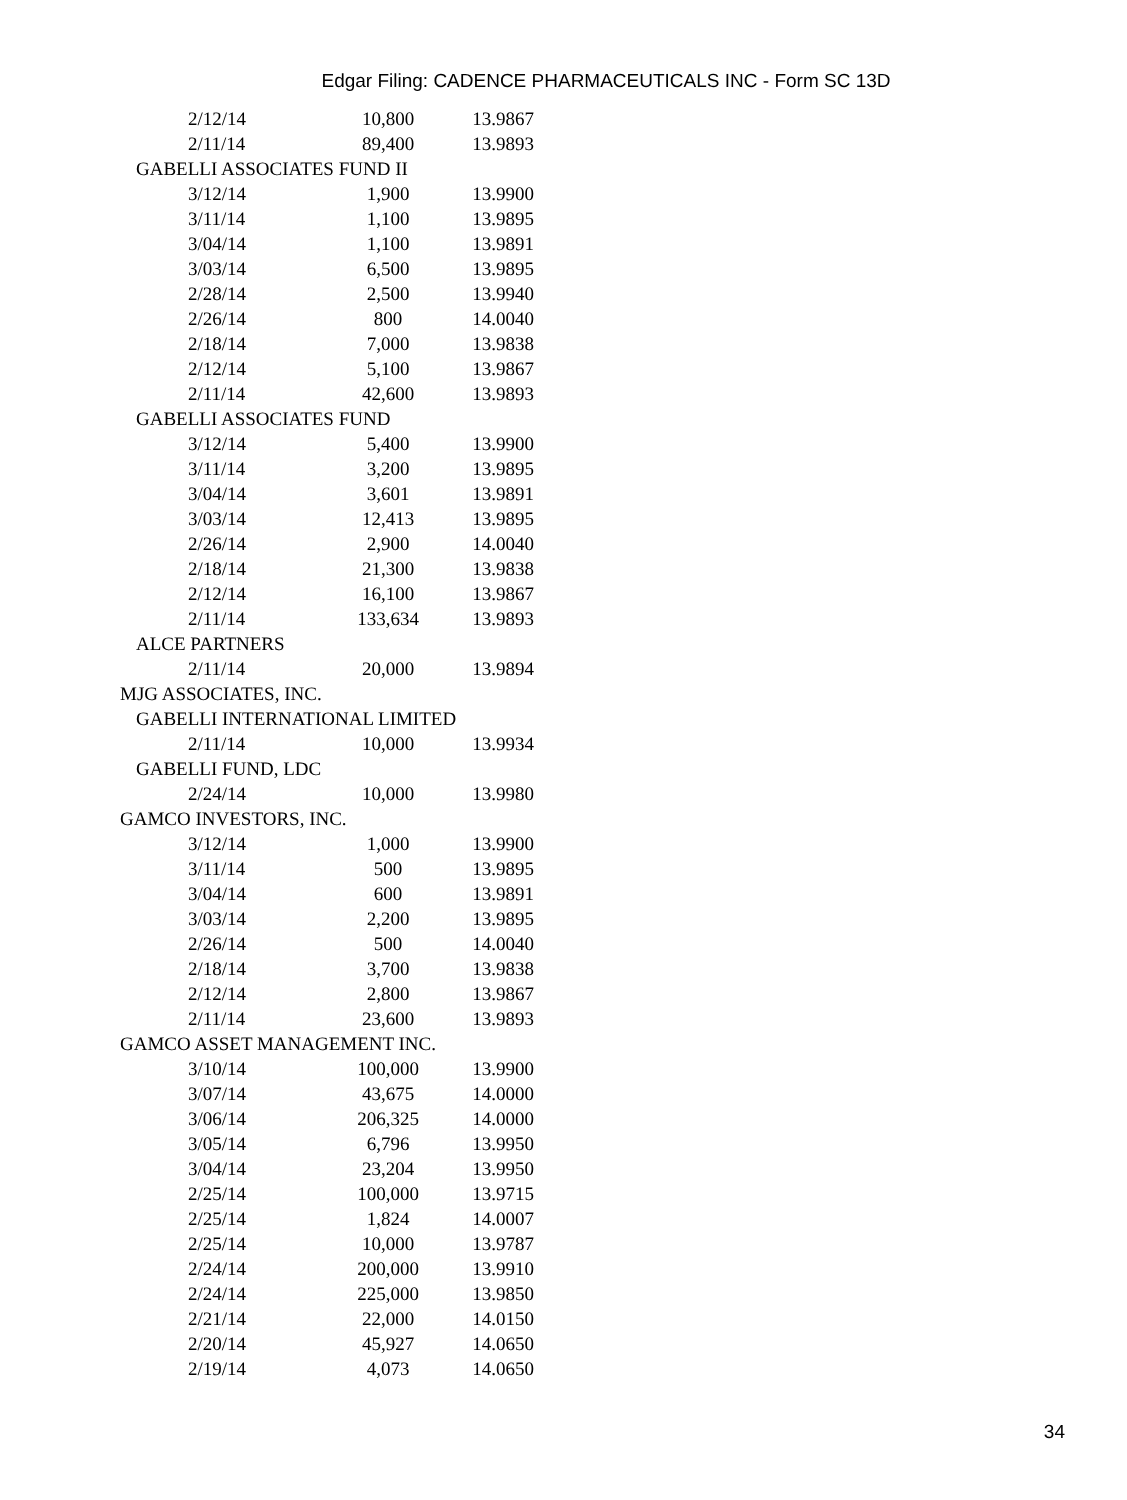Edgar Filing: CADENCE PHARMACEUTICALS INC - Form SC 13D
| 2/12/14 | 10,800 | 13.9867 |
| 2/11/14 | 89,400 | 13.9893 |
| GABELLI ASSOCIATES FUND II | | |
| 3/12/14 | 1,900 | 13.9900 |
| 3/11/14 | 1,100 | 13.9895 |
| 3/04/14 | 1,100 | 13.9891 |
| 3/03/14 | 6,500 | 13.9895 |
| 2/28/14 | 2,500 | 13.9940 |
| 2/26/14 | 800 | 14.0040 |
| 2/18/14 | 7,000 | 13.9838 |
| 2/12/14 | 5,100 | 13.9867 |
| 2/11/14 | 42,600 | 13.9893 |
| GABELLI ASSOCIATES FUND | | |
| 3/12/14 | 5,400 | 13.9900 |
| 3/11/14 | 3,200 | 13.9895 |
| 3/04/14 | 3,601 | 13.9891 |
| 3/03/14 | 12,413 | 13.9895 |
| 2/26/14 | 2,900 | 14.0040 |
| 2/18/14 | 21,300 | 13.9838 |
| 2/12/14 | 16,100 | 13.9867 |
| 2/11/14 | 133,634 | 13.9893 |
| ALCE PARTNERS | | |
| 2/11/14 | 20,000 | 13.9894 |
| MJG ASSOCIATES, INC. | | |
| GABELLI INTERNATIONAL LIMITED | | |
| 2/11/14 | 10,000 | 13.9934 |
| GABELLI FUND, LDC | | |
| 2/24/14 | 10,000 | 13.9980 |
| GAMCO INVESTORS, INC. | | |
| 3/12/14 | 1,000 | 13.9900 |
| 3/11/14 | 500 | 13.9895 |
| 3/04/14 | 600 | 13.9891 |
| 3/03/14 | 2,200 | 13.9895 |
| 2/26/14 | 500 | 14.0040 |
| 2/18/14 | 3,700 | 13.9838 |
| 2/12/14 | 2,800 | 13.9867 |
| 2/11/14 | 23,600 | 13.9893 |
| GAMCO ASSET MANAGEMENT INC. | | |
| 3/10/14 | 100,000 | 13.9900 |
| 3/07/14 | 43,675 | 14.0000 |
| 3/06/14 | 206,325 | 14.0000 |
| 3/05/14 | 6,796 | 13.9950 |
| 3/04/14 | 23,204 | 13.9950 |
| 2/25/14 | 100,000 | 13.9715 |
| 2/25/14 | 1,824 | 14.0007 |
| 2/25/14 | 10,000 | 13.9787 |
| 2/24/14 | 200,000 | 13.9910 |
| 2/24/14 | 225,000 | 13.9850 |
| 2/21/14 | 22,000 | 14.0150 |
| 2/20/14 | 45,927 | 14.0650 |
| 2/19/14 | 4,073 | 14.0650 |
34